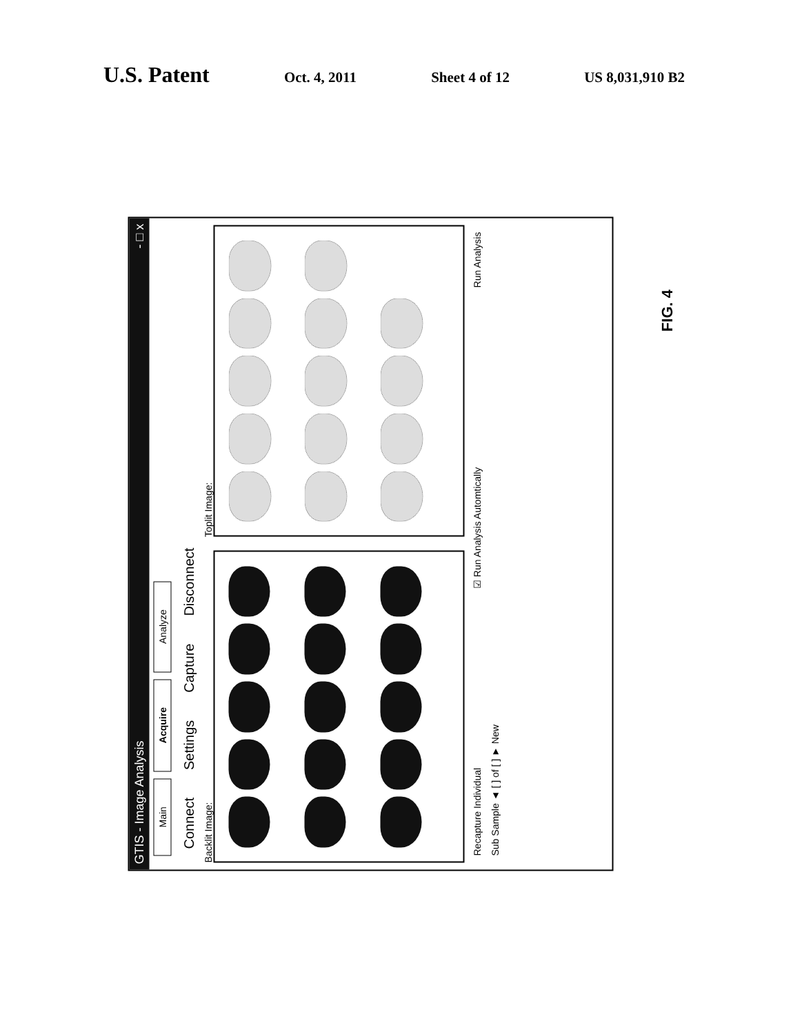U.S. Patent
Oct. 4, 2011 Sheet 4 of 12 US 8,031,910 B2
GTIS - Image Analysis - □ x
Main
Acquire
Analyze
Connect Settings Capture Disconnect
Backlit Image:
Toplit Image:
Recapture Individual ☑ Run Analysis Automtically Run Analysis
Sub Sample ◄ [ ] of [ ] ► New
FIG. 4